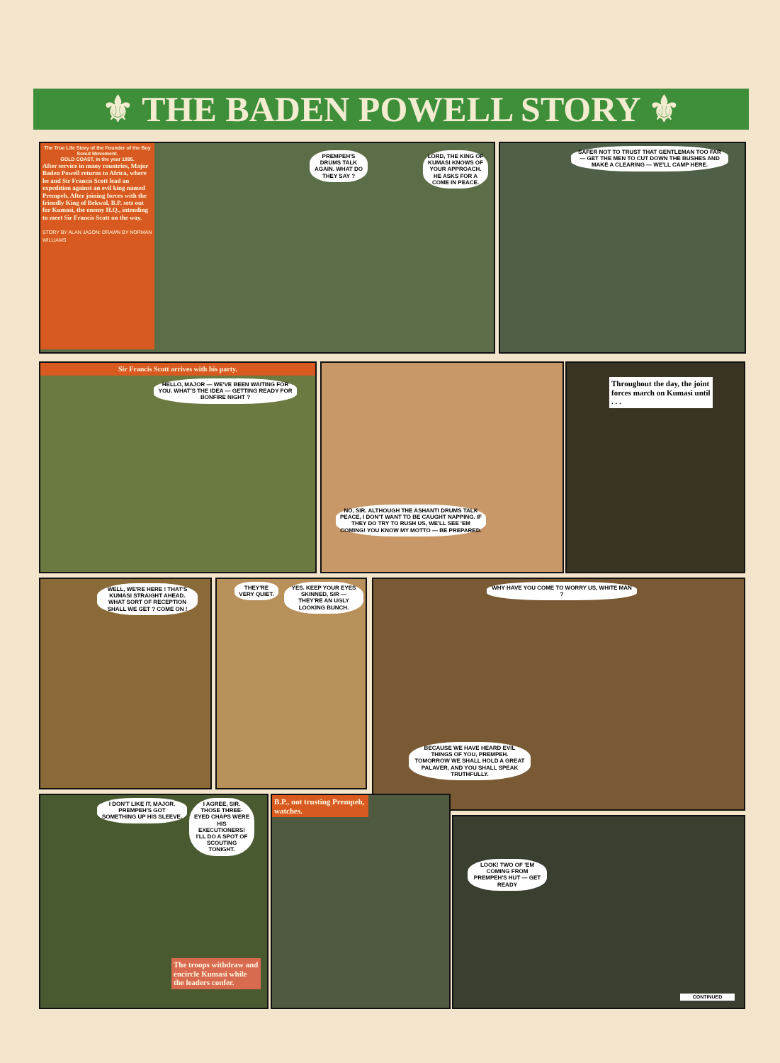⚜ THE BADEN POWELL STORY ⚜
The True Life Story of the Founder of the Boy Scout Movement.
GOLD COAST, in the year 1895.
After service in many countries, Major Baden Powell returns to Africa, where he and Sir Francis Scott lead an expedition against an evil king named Prempeh. After joining forces with the friendly King of Bekwal, B.P. sets out for Kumasi, the enemy H.Q., intending to meet Sir Francis Scott on the way.
STORY BY ALAN JASON: DRAWN BY NORMAN WILLIAMS
PREMPEH'S DRUMS TALK AGAIN. WHAT DO THEY SAY ?
LORD, THE KING OF KUMASI KNOWS OF YOUR APPROACH. HE ASKS FOR A COME IN PEACE.
SAFER NOT TO TRUST THAT GENTLEMAN TOO FAR — GET THE MEN TO CUT DOWN THE BUSHES AND MAKE A CLEARING — WE'LL CAMP HERE.
Sir Francis Scott arrives with his party.
HELLO, MAJOR — WE'VE BEEN WAITING FOR YOU. WHAT'S THE IDEA — GETTING READY FOR BONFIRE NIGHT ?
NO, SIR. ALTHOUGH THE ASHANTI DRUMS TALK PEACE, I DON'T WANT TO BE CAUGHT NAPPING. IF THEY DO TRY TO RUSH US, WE'LL SEE 'EM COMING! YOU KNOW MY MOTTO — BE PREPARED.
Throughout the day, the joint forces march on Kumasi until . . .
WELL, WE'RE HERE ! THAT'S KUMASI STRAIGHT AHEAD. WHAT SORT OF RECEPTION SHALL WE GET ? COME ON !
THEY'RE VERY QUIET.
YES. KEEP YOUR EYES SKINNED, SIR — THEY'RE AN UGLY LOOKING BUNCH.
WHY HAVE YOU COME TO WORRY US, WHITE MAN ?
BECAUSE WE HAVE HEARD EVIL THINGS OF YOU, PREMPEH. TOMORROW WE SHALL HOLD A GREAT PALAVER, AND YOU SHALL SPEAK TRUTHFULLY.
I DON'T LIKE IT, MAJOR. PREMPEH'S GOT SOMETHING UP HIS SLEEVE.
I AGREE, SIR. THOSE THREE-EYED CHAPS WERE HIS EXECUTIONERS! I'LL DO A SPOT OF SCOUTING TONIGHT.
The troops withdraw and encircle Kumasi while the leaders confer.
B.P., not trusting Prempeh, watches.
LOOK! TWO OF 'EM COMING FROM PREMPEH'S HUT — GET READY
CONTINUED